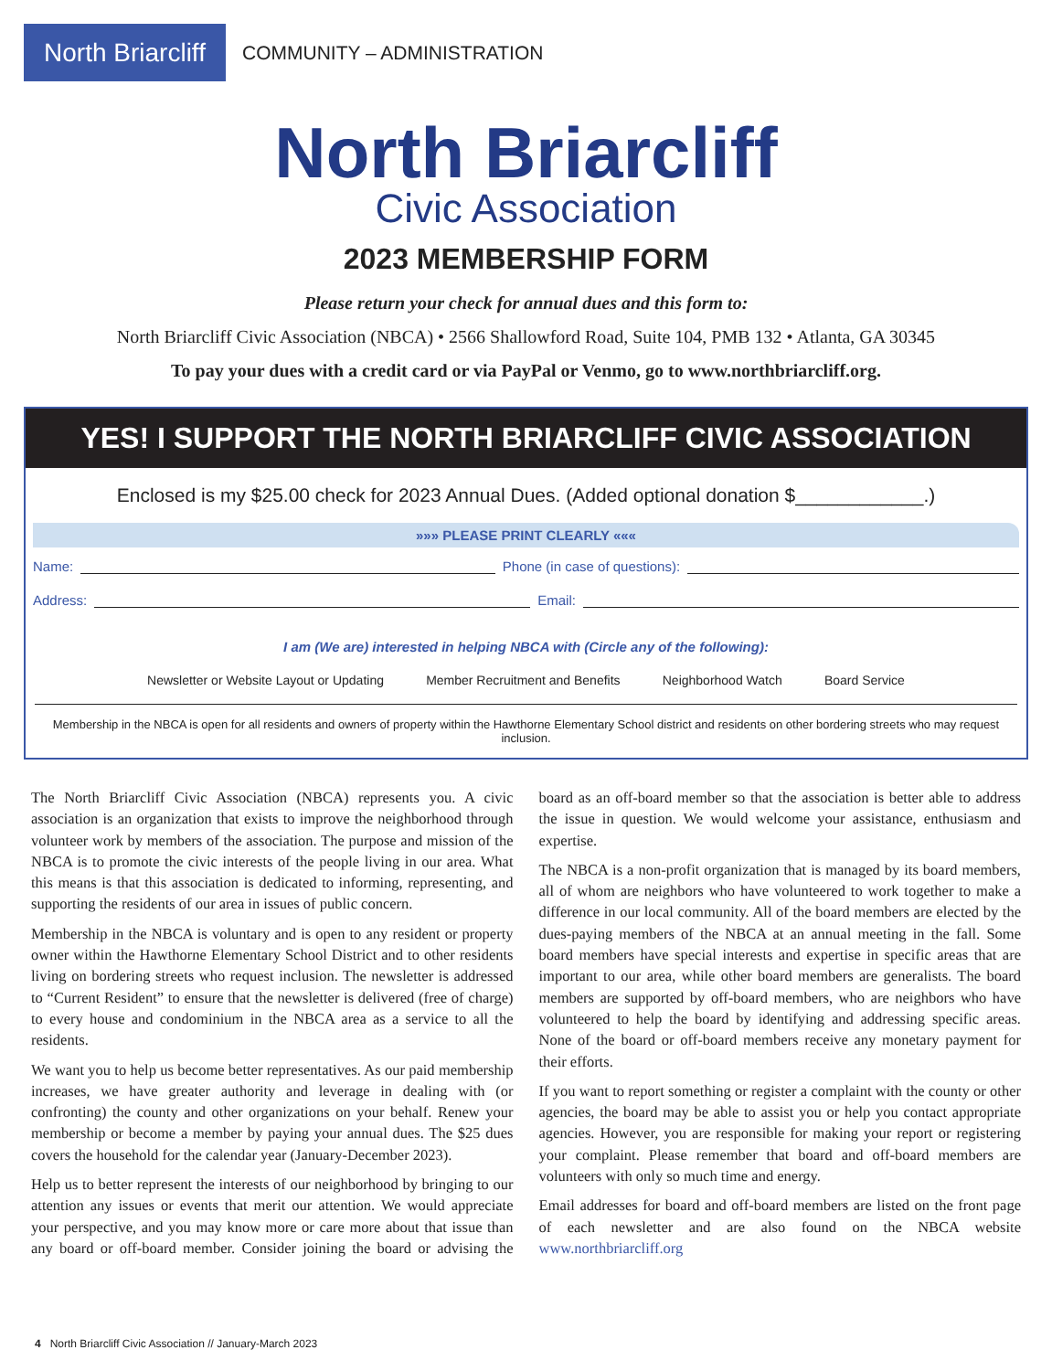North Briarcliff
COMMUNITY – ADMINISTRATION
North Briarcliff
Civic Association
2023 MEMBERSHIP FORM
Please return your check for annual dues and this form to:
North Briarcliff Civic Association (NBCA) • 2566 Shallowford Road, Suite 104, PMB 132 • Atlanta, GA 30345
To pay your dues with a credit card or via PayPal or Venmo, go to www.northbriarcliff.org.
YES! I SUPPORT THE NORTH BRIARCLIFF CIVIC ASSOCIATION
Enclosed is my $25.00 check for 2023 Annual Dues. (Added optional donation $____________.)
»»» PLEASE PRINT CLEARLY «««
Name: Phone (in case of questions):
Address: Email:
I am (We are) interested in helping NBCA with (Circle any of the following):
Newsletter or Website Layout or Updating Member Recruitment and Benefits Neighborhood Watch Board Service
Membership in the NBCA is open for all residents and owners of property within the Hawthorne Elementary School district and residents on other bordering streets who may request inclusion.
The North Briarcliff Civic Association (NBCA) represents you. A civic association is an organization that exists to improve the neighborhood through volunteer work by members of the association. The purpose and mission of the NBCA is to promote the civic interests of the people living in our area. What this means is that this association is dedicated to informing, representing, and supporting the residents of our area in issues of public concern.
Membership in the NBCA is voluntary and is open to any resident or property owner within the Hawthorne Elementary School District and to other residents living on bordering streets who request inclusion. The newsletter is addressed to “Current Resident” to ensure that the newsletter is delivered (free of charge) to every house and condominium in the NBCA area as a service to all the residents.
We want you to help us become better representatives. As our paid membership increases, we have greater authority and leverage in dealing with (or confronting) the county and other organizations on your behalf. Renew your membership or become a member by paying your annual dues. The $25 dues covers the household for the calendar year (January-December 2023).
Help us to better represent the interests of our neighborhood by bringing to our attention any issues or events that merit our attention. We would appreciate your perspective, and you may know more or care more about that issue than any board or off-board member. Consider joining the board or advising the board as an off-board member so that the association is better able to address the issue in question. We would welcome your assistance, enthusiasm and expertise.
The NBCA is a non-profit organization that is managed by its board members, all of whom are neighbors who have volunteered to work together to make a difference in our local community. All of the board members are elected by the dues-paying members of the NBCA at an annual meeting in the fall. Some board members have special interests and expertise in specific areas that are important to our area, while other board members are generalists. The board members are supported by off-board members, who are neighbors who have volunteered to help the board by identifying and addressing specific areas. None of the board or off-board members receive any monetary payment for their efforts.
If you want to report something or register a complaint with the county or other agencies, the board may be able to assist you or help you contact appropriate agencies. However, you are responsible for making your report or registering your complaint. Please remember that board and off-board members are volunteers with only so much time and energy.
Email addresses for board and off-board members are listed on the front page of each newsletter and are also found on the NBCA website www.northbriarcliff.org
4 North Briarcliff Civic Association // January-March 2023